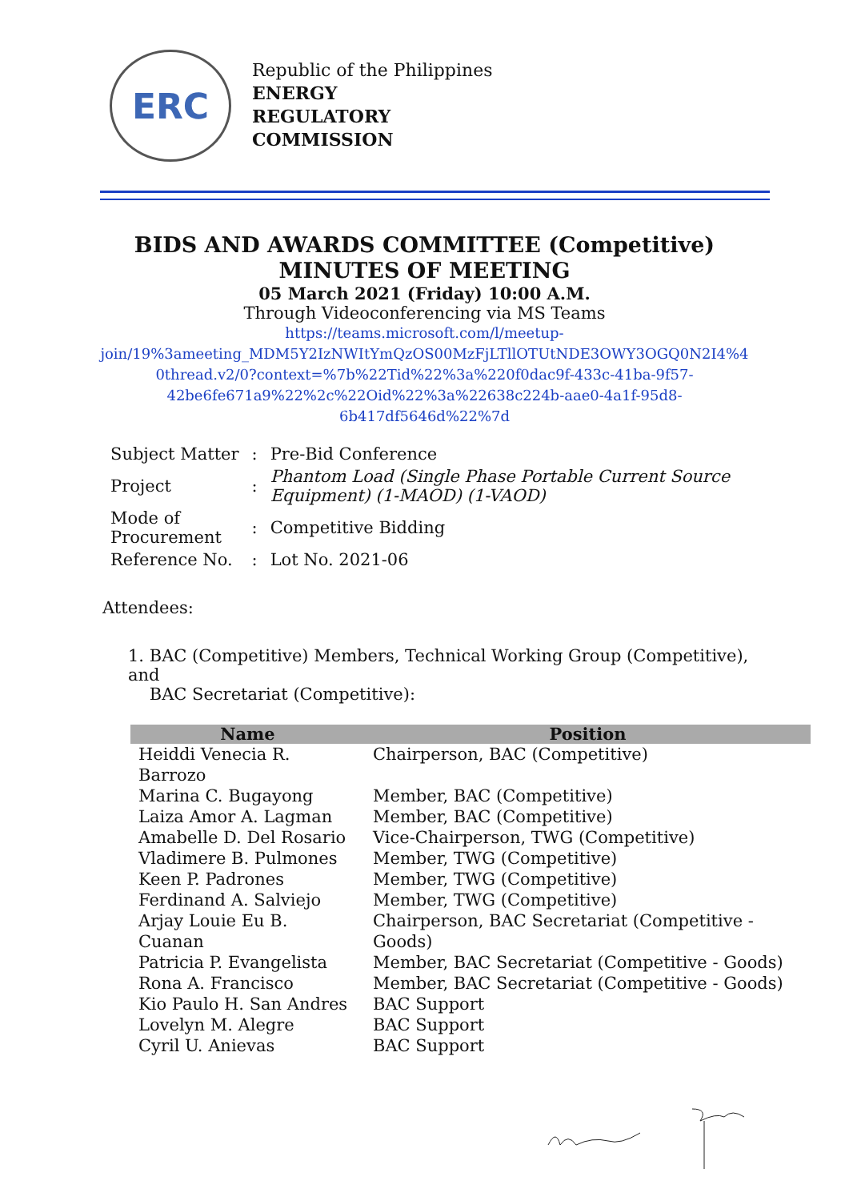ERC
Republic of the Philippines
ENERGY
REGULATORY
COMMISSION
BIDS AND AWARDS COMMITTEE (Competitive)
MINUTES OF MEETING
05 March 2021 (Friday) 10:00 A.M.
Through Videoconferencing via MS Teams
https://teams.microsoft.com/l/meetup-
join/19%3ameeting_MDM5Y2IzNWItYmQzOS00MzFjLTllOTUtNDE3OWY3OGQ0N2I4%4
0thread.v2/0?context=%7b%22Tid%22%3a%220f0dac9f-433c-41ba-9f57-
42be6fe671a9%22%2c%22Oid%22%3a%22638c224b-aae0-4a1f-95d8-
6b417df5646d%22%7d
| Subject Matter | : | Pre-Bid Conference |
| Project | : | Phantom Load (Single Phase Portable Current Source Equipment) (1-MAOD) (1-VAOD) |
| Mode of Procurement | : | Competitive Bidding |
| Reference No. | : | Lot No. 2021-06 |
Attendees:
1. BAC (Competitive) Members, Technical Working Group (Competitive), and
BAC Secretariat (Competitive):
| Name | Position |
| --- | --- |
| Heiddi Venecia R. Barrozo | Chairperson, BAC (Competitive) |
| Marina C. Bugayong | Member, BAC (Competitive) |
| Laiza Amor A. Lagman | Member, BAC (Competitive) |
| Amabelle D. Del Rosario | Vice-Chairperson, TWG (Competitive) |
| Vladimere B. Pulmones | Member, TWG (Competitive) |
| Keen P. Padrones | Member, TWG (Competitive) |
| Ferdinand A. Salviejo | Member, TWG (Competitive) |
| Arjay Louie Eu B. Cuanan | Chairperson, BAC Secretariat (Competitive - Goods) |
| Patricia P. Evangelista | Member, BAC Secretariat (Competitive - Goods) |
| Rona A. Francisco | Member, BAC Secretariat (Competitive - Goods) |
| Kio Paulo H. San Andres | BAC Support |
| Lovelyn M. Alegre | BAC Support |
| Cyril U. Anievas | BAC Support |